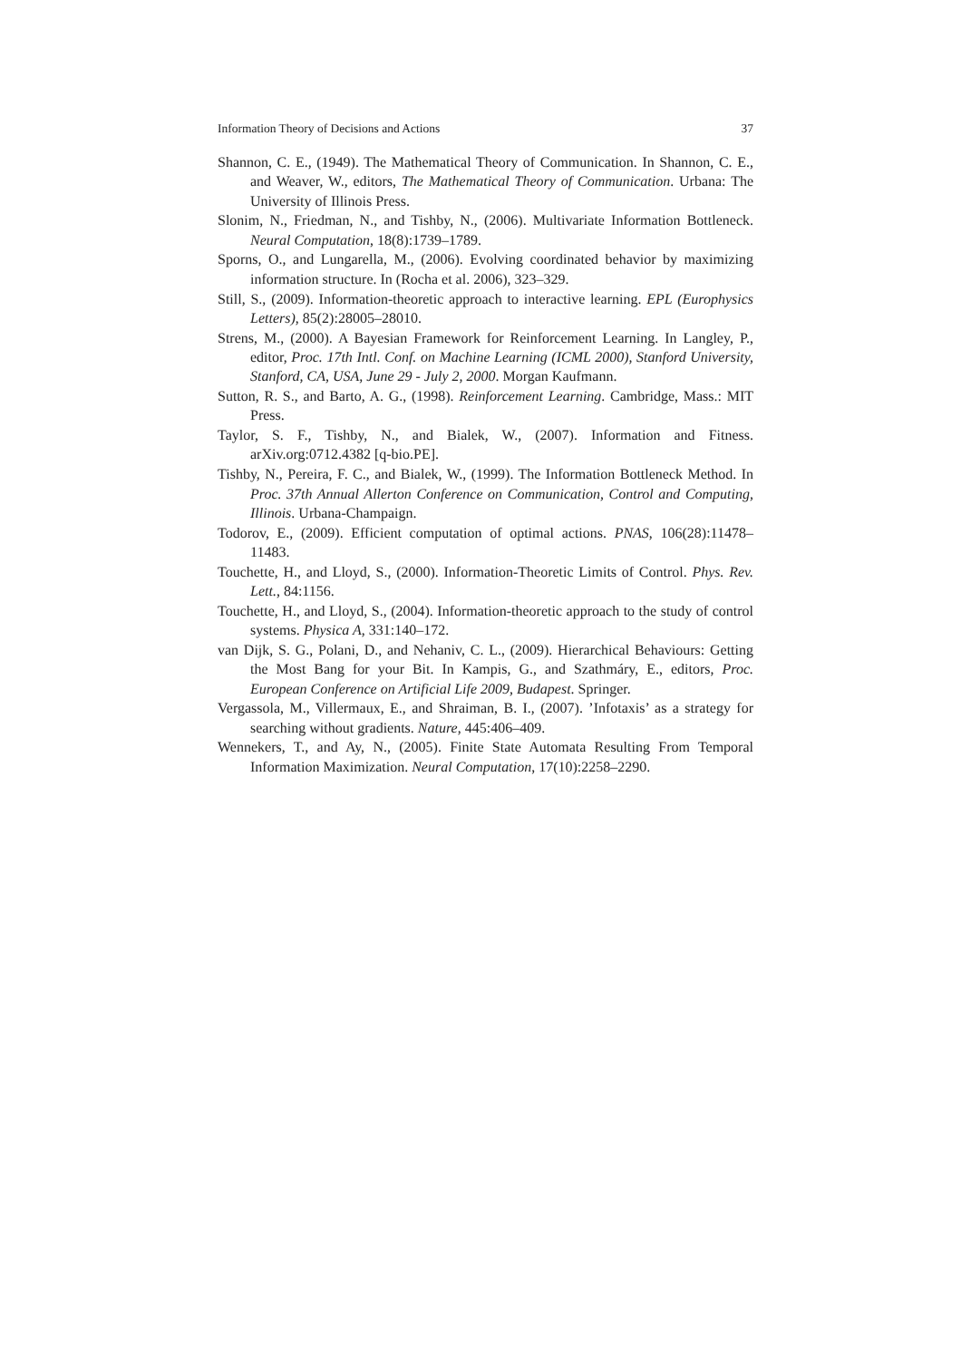Information Theory of Decisions and Actions 37
Shannon, C. E., (1949). The Mathematical Theory of Communication. In Shannon, C. E., and Weaver, W., editors, The Mathematical Theory of Communication. Urbana: The University of Illinois Press.
Slonim, N., Friedman, N., and Tishby, N., (2006). Multivariate Information Bottleneck. Neural Computation, 18(8):1739–1789.
Sporns, O., and Lungarella, M., (2006). Evolving coordinated behavior by maximizing information structure. In (Rocha et al. 2006), 323–329.
Still, S., (2009). Information-theoretic approach to interactive learning. EPL (Europhysics Letters), 85(2):28005–28010.
Strens, M., (2000). A Bayesian Framework for Reinforcement Learning. In Langley, P., editor, Proc. 17th Intl. Conf. on Machine Learning (ICML 2000), Stanford University, Stanford, CA, USA, June 29 - July 2, 2000. Morgan Kaufmann.
Sutton, R. S., and Barto, A. G., (1998). Reinforcement Learning. Cambridge, Mass.: MIT Press.
Taylor, S. F., Tishby, N., and Bialek, W., (2007). Information and Fitness. arXiv.org:0712.4382 [q-bio.PE].
Tishby, N., Pereira, F. C., and Bialek, W., (1999). The Information Bottleneck Method. In Proc. 37th Annual Allerton Conference on Communication, Control and Computing, Illinois. Urbana-Champaign.
Todorov, E., (2009). Efficient computation of optimal actions. PNAS, 106(28):11478–11483.
Touchette, H., and Lloyd, S., (2000). Information-Theoretic Limits of Control. Phys. Rev. Lett., 84:1156.
Touchette, H., and Lloyd, S., (2004). Information-theoretic approach to the study of control systems. Physica A, 331:140–172.
van Dijk, S. G., Polani, D., and Nehaniv, C. L., (2009). Hierarchical Behaviours: Getting the Most Bang for your Bit. In Kampis, G., and Szathmáry, E., editors, Proc. European Conference on Artificial Life 2009, Budapest. Springer.
Vergassola, M., Villermaux, E., and Shraiman, B. I., (2007). ’Infotaxis’ as a strategy for searching without gradients. Nature, 445:406–409.
Wennekers, T., and Ay, N., (2005). Finite State Automata Resulting From Temporal Information Maximization. Neural Computation, 17(10):2258–2290.